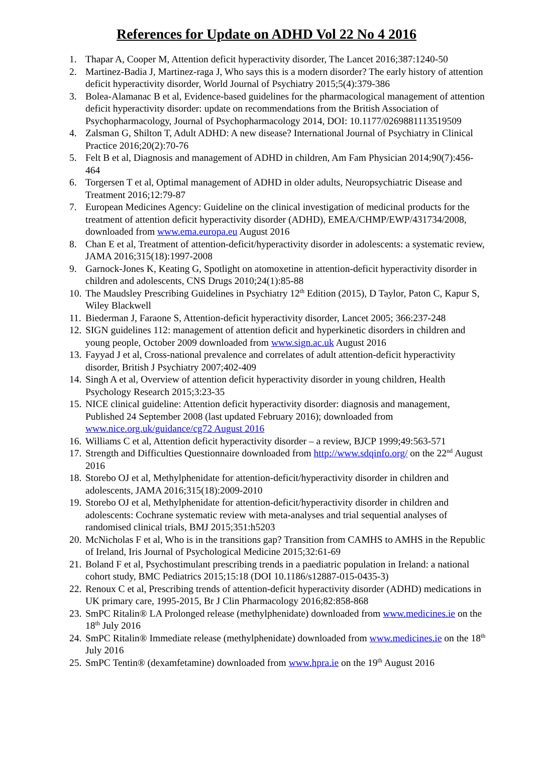References for Update on ADHD Vol 22 No 4 2016
1. Thapar A, Cooper M, Attention deficit hyperactivity disorder, The Lancet 2016;387:1240-50
2. Martinez-Badia J, Martinez-raga J, Who says this is a modern disorder? The early history of attention deficit hyperactivity disorder, World Journal of Psychiatry 2015;5(4):379-386
3. Bolea-Alamanac B et al, Evidence-based guidelines for the pharmacological management of attention deficit hyperactivity disorder: update on recommendations from the British Association of Psychopharmacology, Journal of Psychopharmacology 2014, DOI: 10.1177/0269881113519509
4. Zalsman G, Shilton T, Adult ADHD: A new disease? International Journal of Psychiatry in Clinical Practice 2016;20(2):70-76
5. Felt B et al, Diagnosis and management of ADHD in children, Am Fam Physician 2014;90(7):456-464
6. Torgersen T et al, Optimal management of ADHD in older adults, Neuropsychiatric Disease and Treatment 2016;12:79-87
7. European Medicines Agency: Guideline on the clinical investigation of medicinal products for the treatment of attention deficit hyperactivity disorder (ADHD), EMEA/CHMP/EWP/431734/2008, downloaded from www.ema.europa.eu August 2016
8. Chan E et al, Treatment of attention-deficit/hyperactivity disorder in adolescents: a systematic review, JAMA 2016;315(18):1997-2008
9. Garnock-Jones K, Keating G, Spotlight on atomoxetine in attention-deficit hyperactivity disorder in children and adolescents, CNS Drugs 2010;24(1):85-88
10. The Maudsley Prescribing Guidelines in Psychiatry 12<sup>th</sup> Edition (2015), D Taylor, Paton C, Kapur S, Wiley Blackwell
11. Biederman J, Faraone S, Attention-deficit hyperactivity disorder, Lancet 2005; 366:237-248
12. SIGN guidelines 112: management of attention deficit and hyperkinetic disorders in children and young people, October 2009 downloaded from www.sign.ac.uk August 2016
13. Fayyad J et al, Cross-national prevalence and correlates of adult attention-deficit hyperactivity disorder, British J Psychiatry 2007;402-409
14. Singh A et al, Overview of attention deficit hyperactivity disorder in young children, Health Psychology Research 2015;3:23-35
15. NICE clinical guideline: Attention deficit hyperactivity disorder: diagnosis and management, Published 24 September 2008 (last updated February 2016); downloaded from www.nice.org.uk/guidance/cg72 August 2016
16. Williams C et al, Attention deficit hyperactivity disorder – a review, BJCP 1999;49:563-571
17. Strength and Difficulties Questionnaire downloaded from http://www.sdqinfo.org/ on the 22<sup>nd</sup> August 2016
18. Storebo OJ et al, Methylphenidate for attention-deficit/hyperactivity disorder in children and adolescents, JAMA 2016;315(18):2009-2010
19. Storebo OJ et al, Methylphenidate for attention-deficit/hyperactivity disorder in children and adolescents: Cochrane systematic review with meta-analyses and trial sequential analyses of randomised clinical trials, BMJ 2015;351:h5203
20. McNicholas F et al, Who is in the transitions gap? Transition from CAMHS to AMHS in the Republic of Ireland, Iris Journal of Psychological Medicine 2015;32:61-69
21. Boland F et al, Psychostimulant prescribing trends in a paediatric population in Ireland: a national cohort study, BMC Pediatrics 2015;15:18 (DOI 10.1186/s12887-015-0435-3)
22. Renoux C et al, Prescribing trends of attention-deficit hyperactivity disorder (ADHD) medications in UK primary care, 1995-2015, Br J Clin Pharmacology 2016;82:858-868
23. SmPC Ritalin® LA Prolonged release (methylphenidate) downloaded from www.medicines.ie on the 18<sup>th</sup> July 2016
24. SmPC Ritalin® Immediate release (methylphenidate) downloaded from www.medicines.ie on the 18<sup>th</sup> July 2016
25. SmPC Tentin® (dexamfetamine) downloaded from www.hpra.ie on the 19<sup>th</sup> August 2016